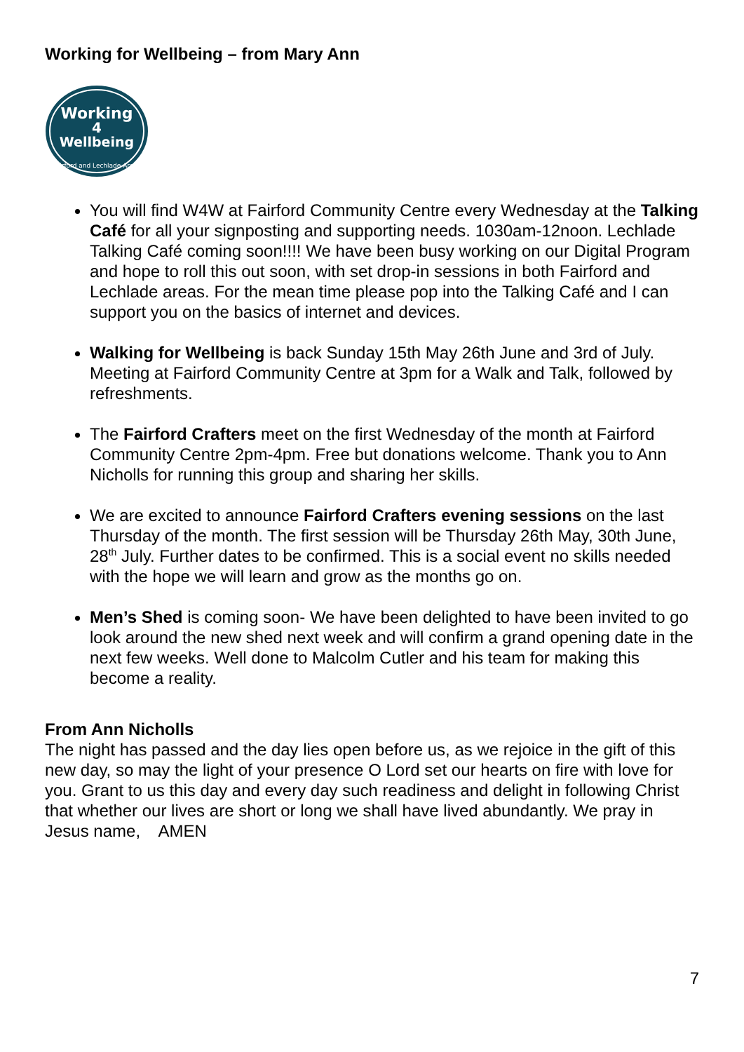Working for Wellbeing – from Mary Ann
Working
4
Wellbeing
Fairford and Lechlade Areas
You will find W4W at Fairford Community Centre every Wednesday at the Talking Café for all your signposting and supporting needs. 1030am-12noon. Lechlade Talking Café coming soon!!!! We have been busy working on our Digital Program and hope to roll this out soon, with set drop-in sessions in both Fairford and Lechlade areas. For the mean time please pop into the Talking Café and I can support you on the basics of internet and devices.
Walking for Wellbeing is back Sunday 15th May 26th June and 3rd of July. Meeting at Fairford Community Centre at 3pm for a Walk and Talk, followed by refreshments.
The Fairford Crafters meet on the first Wednesday of the month at Fairford Community Centre 2pm-4pm. Free but donations welcome. Thank you to Ann Nicholls for running this group and sharing her skills.
We are excited to announce Fairford Crafters evening sessions on the last Thursday of the month. The first session will be Thursday 26th May, 30th June, 28<sup>th</sup> July. Further dates to be confirmed. This is a social event no skills needed with the hope we will learn and grow as the months go on.
Men’s Shed is coming soon- We have been delighted to have been invited to go look around the new shed next week and will confirm a grand opening date in the next few weeks. Well done to Malcolm Cutler and his team for making this become a reality.
From Ann Nicholls
The night has passed and the day lies open before us, as we rejoice in the gift of this new day, so may the light of your presence O Lord set our hearts on fire with love for you. Grant to us this day and every day such readiness and delight in following Christ that whether our lives are short or long we shall have lived abundantly. We pray in Jesus name, AMEN
7